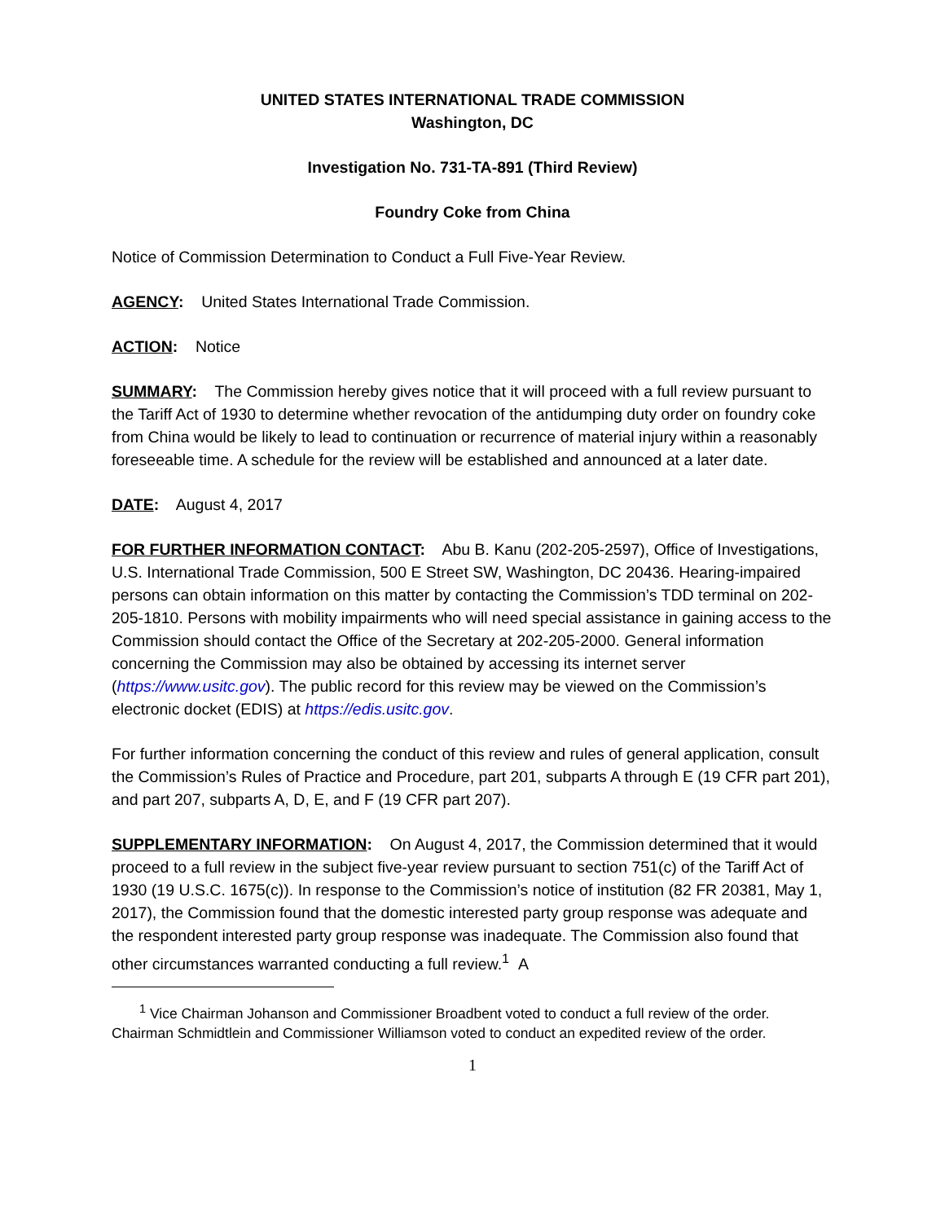UNITED STATES INTERNATIONAL TRADE COMMISSION
Washington, DC
Investigation No. 731-TA-891 (Third Review)
Foundry Coke from China
Notice of Commission Determination to Conduct a Full Five-Year Review.
AGENCY: United States International Trade Commission.
ACTION: Notice
SUMMARY: The Commission hereby gives notice that it will proceed with a full review pursuant to the Tariff Act of 1930 to determine whether revocation of the antidumping duty order on foundry coke from China would be likely to lead to continuation or recurrence of material injury within a reasonably foreseeable time. A schedule for the review will be established and announced at a later date.
DATE: August 4, 2017
FOR FURTHER INFORMATION CONTACT: Abu B. Kanu (202-205-2597), Office of Investigations, U.S. International Trade Commission, 500 E Street SW, Washington, DC 20436. Hearing-impaired persons can obtain information on this matter by contacting the Commission’s TDD terminal on 202-205-1810. Persons with mobility impairments who will need special assistance in gaining access to the Commission should contact the Office of the Secretary at 202-205-2000. General information concerning the Commission may also be obtained by accessing its internet server (https://www.usitc.gov). The public record for this review may be viewed on the Commission’s electronic docket (EDIS) at https://edis.usitc.gov.
For further information concerning the conduct of this review and rules of general application, consult the Commission’s Rules of Practice and Procedure, part 201, subparts A through E (19 CFR part 201), and part 207, subparts A, D, E, and F (19 CFR part 207).
SUPPLEMENTARY INFORMATION: On August 4, 2017, the Commission determined that it would proceed to a full review in the subject five-year review pursuant to section 751(c) of the Tariff Act of 1930 (19 U.S.C. 1675(c)). In response to the Commission’s notice of institution (82 FR 20381, May 1, 2017), the Commission found that the domestic interested party group response was adequate and the respondent interested party group response was inadequate. The Commission also found that other circumstances warranted conducting a full review.<sup>1</sup> A
<sup>1</sup> Vice Chairman Johanson and Commissioner Broadbent voted to conduct a full review of the order. Chairman Schmidtlein and Commissioner Williamson voted to conduct an expedited review of the order.
1